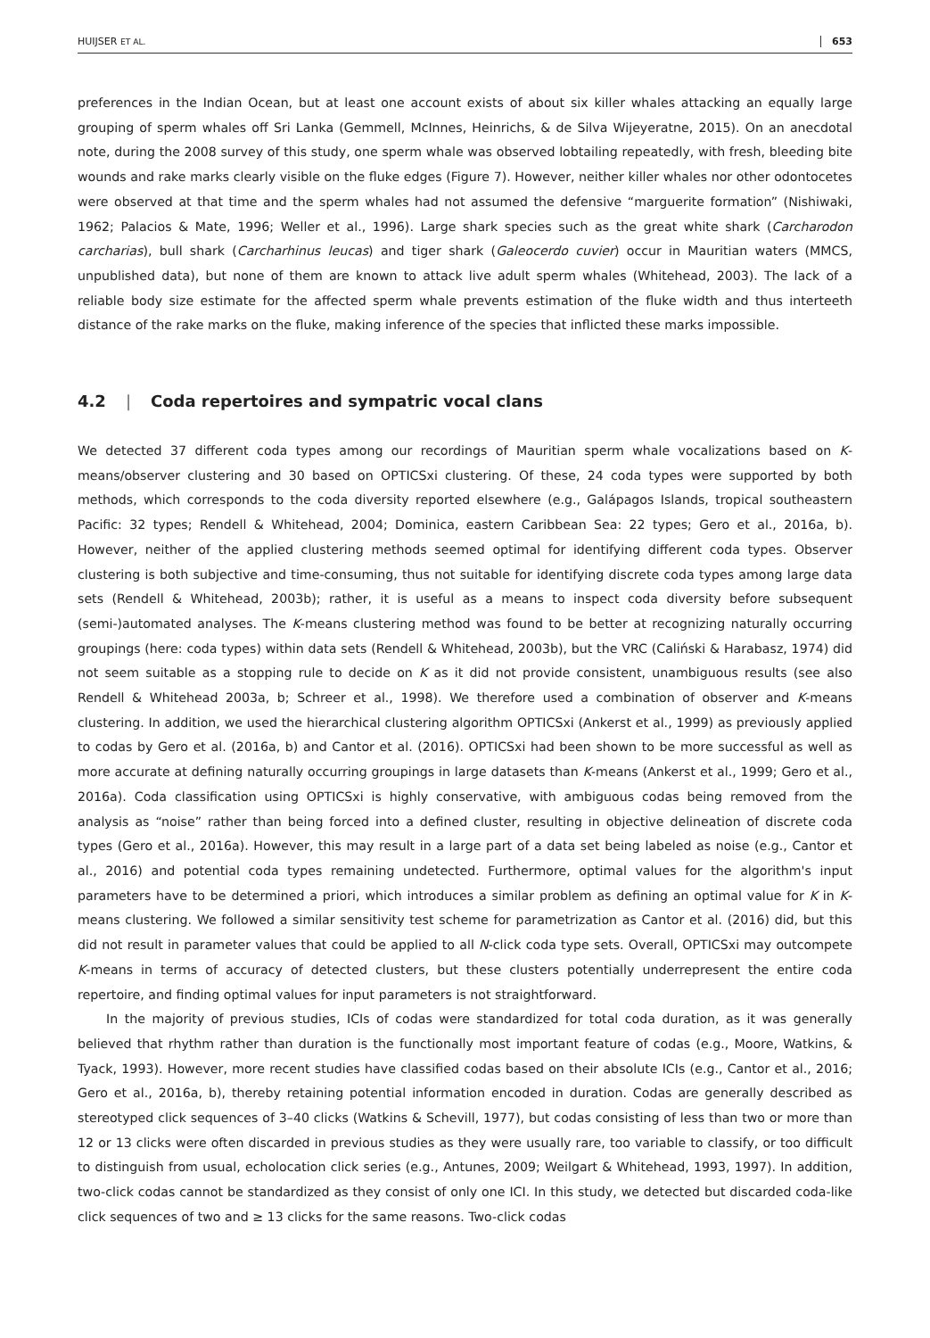HUIJSER ET AL. 653
preferences in the Indian Ocean, but at least one account exists of about six killer whales attacking an equally large grouping of sperm whales off Sri Lanka (Gemmell, McInnes, Heinrichs, & de Silva Wijeyeratne, 2015). On an anecdotal note, during the 2008 survey of this study, one sperm whale was observed lobtailing repeatedly, with fresh, bleeding bite wounds and rake marks clearly visible on the fluke edges (Figure 7). However, neither killer whales nor other odontocetes were observed at that time and the sperm whales had not assumed the defensive “marguerite formation” (Nishiwaki, 1962; Palacios & Mate, 1996; Weller et al., 1996). Large shark species such as the great white shark (Carcharodon carcharias), bull shark (Carcharhinus leucas) and tiger shark (Galeocerdo cuvier) occur in Mauritian waters (MMCS, unpublished data), but none of them are known to attack live adult sperm whales (Whitehead, 2003). The lack of a reliable body size estimate for the affected sperm whale prevents estimation of the fluke width and thus interteeth distance of the rake marks on the fluke, making inference of the species that inflicted these marks impossible.
4.2 | Coda repertoires and sympatric vocal clans
We detected 37 different coda types among our recordings of Mauritian sperm whale vocalizations based on K-means/observer clustering and 30 based on OPTICSxi clustering. Of these, 24 coda types were supported by both methods, which corresponds to the coda diversity reported elsewhere (e.g., Galápagos Islands, tropical southeastern Pacific: 32 types; Rendell & Whitehead, 2004; Dominica, eastern Caribbean Sea: 22 types; Gero et al., 2016a, b). However, neither of the applied clustering methods seemed optimal for identifying different coda types. Observer clustering is both subjective and time-consuming, thus not suitable for identifying discrete coda types among large data sets (Rendell & Whitehead, 2003b); rather, it is useful as a means to inspect coda diversity before subsequent (semi-)automated analyses. The K-means clustering method was found to be better at recognizing naturally occurring groupings (here: coda types) within data sets (Rendell & Whitehead, 2003b), but the VRC (Caliński & Harabasz, 1974) did not seem suitable as a stopping rule to decide on K as it did not provide consistent, unambiguous results (see also Rendell & Whitehead 2003a, b; Schreer et al., 1998). We therefore used a combination of observer and K-means clustering. In addition, we used the hierarchical clustering algorithm OPTICSxi (Ankerst et al., 1999) as previously applied to codas by Gero et al. (2016a, b) and Cantor et al. (2016). OPTICSxi had been shown to be more successful as well as more accurate at defining naturally occurring groupings in large datasets than K-means (Ankerst et al., 1999; Gero et al., 2016a). Coda classification using OPTICSxi is highly conservative, with ambiguous codas being removed from the analysis as “noise” rather than being forced into a defined cluster, resulting in objective delineation of discrete coda types (Gero et al., 2016a). However, this may result in a large part of a data set being labeled as noise (e.g., Cantor et al., 2016) and potential coda types remaining undetected. Furthermore, optimal values for the algorithm's input parameters have to be determined a priori, which introduces a similar problem as defining an optimal value for K in K-means clustering. We followed a similar sensitivity test scheme for parametrization as Cantor et al. (2016) did, but this did not result in parameter values that could be applied to all N-click coda type sets. Overall, OPTICSxi may outcompete K-means in terms of accuracy of detected clusters, but these clusters potentially underrepresent the entire coda repertoire, and finding optimal values for input parameters is not straightforward.
In the majority of previous studies, ICIs of codas were standardized for total coda duration, as it was generally believed that rhythm rather than duration is the functionally most important feature of codas (e.g., Moore, Watkins, & Tyack, 1993). However, more recent studies have classified codas based on their absolute ICIs (e.g., Cantor et al., 2016; Gero et al., 2016a, b), thereby retaining potential information encoded in duration. Codas are generally described as stereotyped click sequences of 3–40 clicks (Watkins & Schevill, 1977), but codas consisting of less than two or more than 12 or 13 clicks were often discarded in previous studies as they were usually rare, too variable to classify, or too difficult to distinguish from usual, echolocation click series (e.g., Antunes, 2009; Weilgart & Whitehead, 1993, 1997). In addition, two-click codas cannot be standardized as they consist of only one ICI. In this study, we detected but discarded coda-like click sequences of two and ≥ 13 clicks for the same reasons. Two-click codas